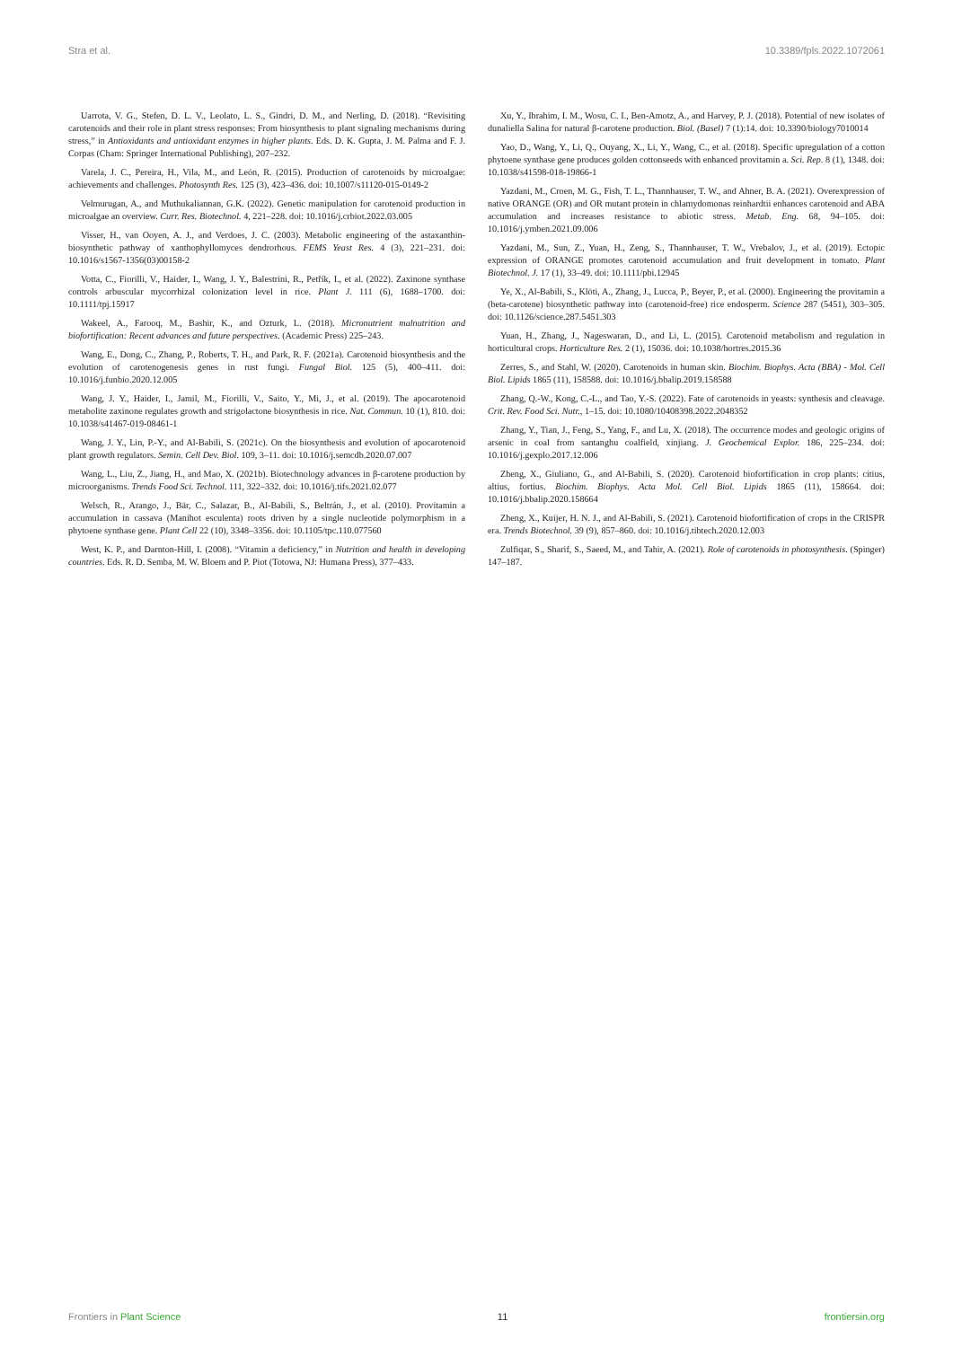Stra et al. 10.3389/fpls.2022.1072061
Uarrota, V. G., Stefen, D. L. V., Leolato, L. S., Gindri, D. M., and Nerling, D. (2018). “Revisiting carotenoids and their role in plant stress responses: From biosynthesis to plant signaling mechanisms during stress,” in Antioxidants and antioxidant enzymes in higher plants. Eds. D. K. Gupta, J. M. Palma and F. J. Corpas (Cham: Springer International Publishing), 207–232.
Varela, J. C., Pereira, H., Vila, M., and León, R. (2015). Production of carotenoids by microalgae: achievements and challenges. Photosynth Res. 125 (3), 423–436. doi: 10.1007/s11120-015-0149-2
Velmurugan, A., and Muthukaliannan, G.K. (2022). Genetic manipulation for carotenoid production in microalgae an overview. Curr. Res. Biotechnol. 4, 221–228. doi: 10.1016/j.crbiot.2022.03.005
Visser, H., van Ooyen, A. J., and Verdoes, J. C. (2003). Metabolic engineering of the astaxanthin-biosynthetic pathway of xanthophyllomyces dendrorhous. FEMS Yeast Res. 4 (3), 221–231. doi: 10.1016/s1567-1356(03)00158-2
Votta, C., Fiorilli, V., Haider, I., Wang, J. Y., Balestrini, R., Petřík, I., et al. (2022). Zaxinone synthase controls arbuscular mycorrhizal colonization level in rice. Plant J. 111 (6), 1688–1700. doi: 10.1111/tpj.15917
Wakeel, A., Farooq, M., Bashir, K., and Ozturk, L. (2018). Micronutrient malnutrition and biofortification: Recent advances and future perspectives. (Academic Press) 225–243.
Wang, E., Dong, C., Zhang, P., Roberts, T. H., and Park, R. F. (2021a). Carotenoid biosynthesis and the evolution of carotenogenesis genes in rust fungi. Fungal Biol. 125 (5), 400–411. doi: 10.1016/j.funbio.2020.12.005
Wang, J. Y., Haider, I., Jamil, M., Fiorilli, V., Saito, Y., Mi, J., et al. (2019). The apocarotenoid metabolite zaxinone regulates growth and strigolactone biosynthesis in rice. Nat. Commun. 10 (1), 810. doi: 10.1038/s41467-019-08461-1
Wang, J. Y., Lin, P.-Y., and Al-Babili, S. (2021c). On the biosynthesis and evolution of apocarotenoid plant growth regulators. Semin. Cell Dev. Biol. 109, 3–11. doi: 10.1016/j.semcdb.2020.07.007
Wang, L., Liu, Z., Jiang, H., and Mao, X. (2021b). Biotechnology advances in β-carotene production by microorganisms. Trends Food Sci. Technol. 111, 322–332. doi: 10.1016/j.tifs.2021.02.077
Welsch, R., Arango, J., Bär, C., Salazar, B., Al-Babili, S., Beltrán, J., et al. (2010). Provitamin a accumulation in cassava (Manihot esculenta) roots driven by a single nucleotide polymorphism in a phytoene synthase gene. Plant Cell 22 (10), 3348–3356. doi: 10.1105/tpc.110.077560
West, K. P., and Darnton-Hill, I. (2008). “Vitamin a deficiency,” in Nutrition and health in developing countries. Eds. R. D. Semba, M. W. Bloem and P. Piot (Totowa, NJ: Humana Press), 377–433.
Xu, Y., Ibrahim, I. M., Wosu, C. I., Ben-Amotz, A., and Harvey, P. J. (2018). Potential of new isolates of dunaliella Salina for natural β-carotene production. Biol. (Basel) 7 (1):14. doi: 10.3390/biology7010014
Yao, D., Wang, Y., Li, Q., Ouyang, X., Li, Y., Wang, C., et al. (2018). Specific upregulation of a cotton phytoene synthase gene produces golden cottonseeds with enhanced provitamin a. Sci. Rep. 8 (1), 1348. doi: 10.1038/s41598-018-19866-1
Yazdani, M., Croen, M. G., Fish, T. L., Thannhauser, T. W., and Ahner, B. A. (2021). Overexpression of native ORANGE (OR) and OR mutant protein in chlamydomonas reinhardtii enhances carotenoid and ABA accumulation and increases resistance to abiotic stress. Metab. Eng. 68, 94–105. doi: 10.1016/j.ymben.2021.09.006
Yazdani, M., Sun, Z., Yuan, H., Zeng, S., Thannhauser, T. W., Vrebalov, J., et al. (2019). Ectopic expression of ORANGE promotes carotenoid accumulation and fruit development in tomato. Plant Biotechnol. J. 17 (1), 33–49. doi: 10.1111/pbi.12945
Ye, X., Al-Babili, S., Klöti, A., Zhang, J., Lucca, P., Beyer, P., et al. (2000). Engineering the provitamin a (beta-carotene) biosynthetic pathway into (carotenoid-free) rice endosperm. Science 287 (5451), 303–305. doi: 10.1126/science.287.5451.303
Yuan, H., Zhang, J., Nageswaran, D., and Li, L. (2015). Carotenoid metabolism and regulation in horticultural crops. Horticulture Res. 2 (1), 15036. doi: 10.1038/hortres.2015.36
Zerres, S., and Stahl, W. (2020). Carotenoids in human skin. Biochim. Biophys. Acta (BBA) - Mol. Cell Biol. Lipids 1865 (11), 158588. doi: 10.1016/j.bbalip.2019.158588
Zhang, Q.-W., Kong, C.-L., and Tao, Y.-S. (2022). Fate of carotenoids in yeasts: synthesis and cleavage. Crit. Rev. Food Sci. Nutr., 1–15. doi: 10.1080/10408398.2022.2048352
Zhang, Y., Tian, J., Feng, S., Yang, F., and Lu, X. (2018). The occurrence modes and geologic origins of arsenic in coal from santanghu coalfield, xinjiang. J. Geochemical Explor. 186, 225–234. doi: 10.1016/j.gexplo.2017.12.006
Zheng, X., Giuliano, G., and Al-Babili, S. (2020). Carotenoid biofortification in crop plants: citius, altius, fortius. Biochim. Biophys. Acta Mol. Cell Biol. Lipids 1865 (11), 158664. doi: 10.1016/j.bbalip.2020.158664
Zheng, X., Kuijer, H. N. J., and Al-Babili, S. (2021). Carotenoid biofortification of crops in the CRISPR era. Trends Biotechnol. 39 (9), 857–860. doi: 10.1016/j.tibtech.2020.12.003
Zulfiqar, S., Sharif, S., Saeed, M., and Tahir, A. (2021). Role of carotenoids in photosynthesis. (Spinger) 147–187.
Frontiers in Plant Science 11 frontiersin.org